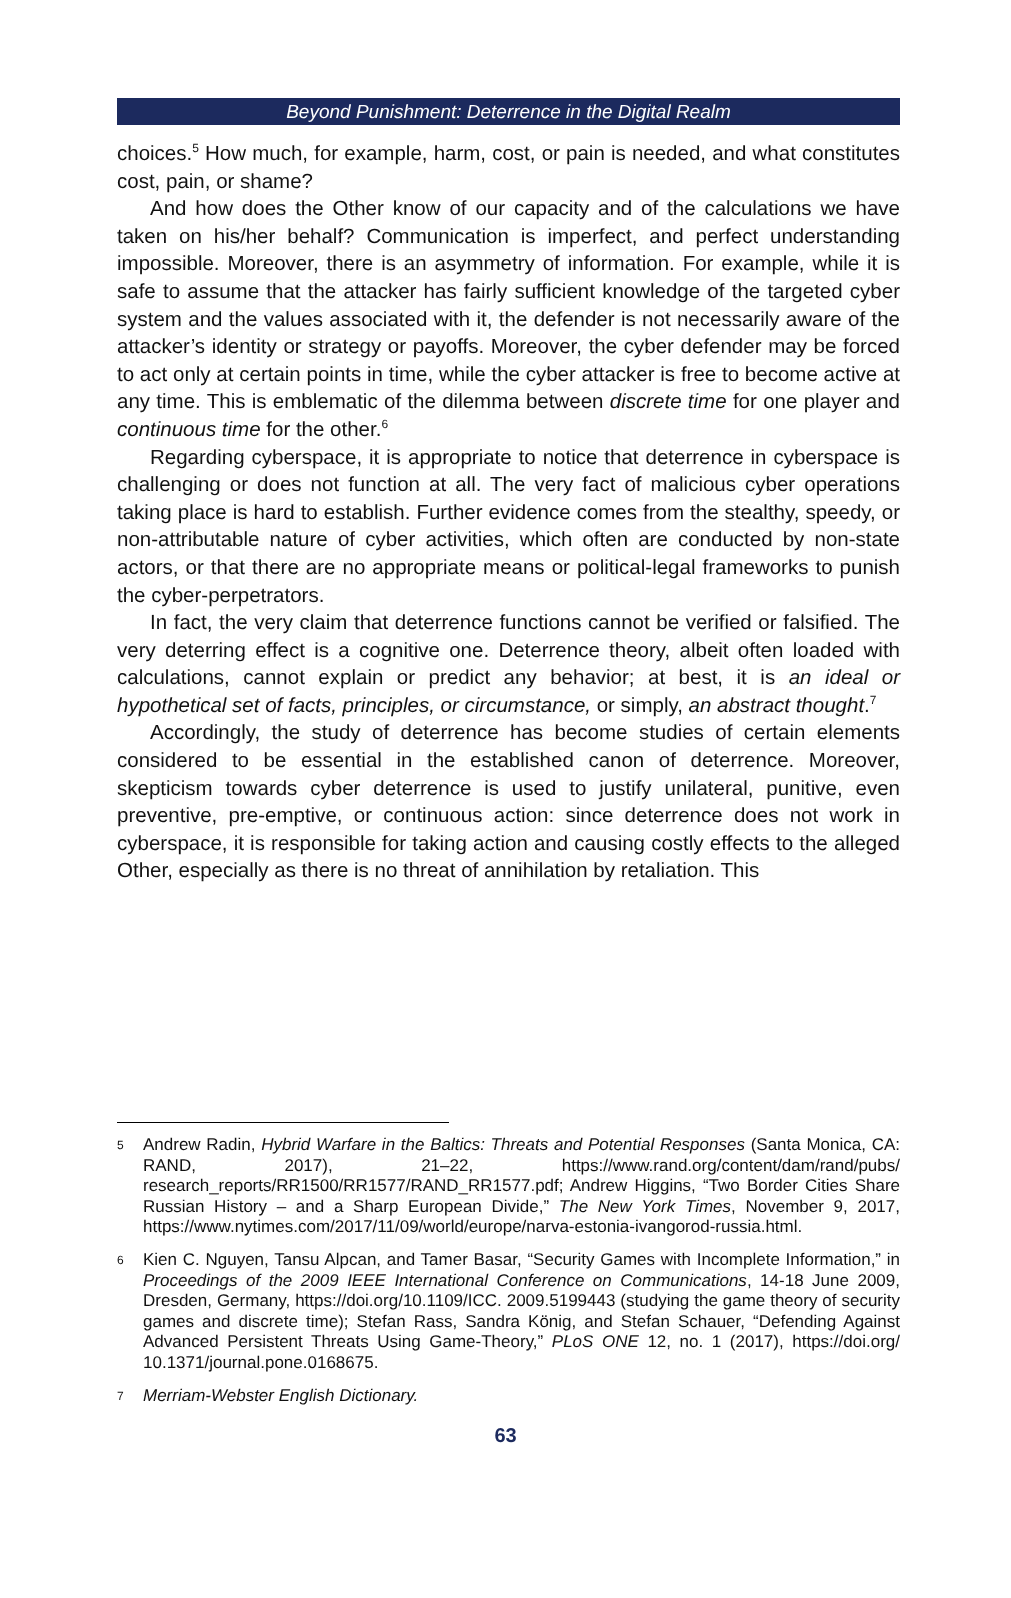Beyond Punishment: Deterrence in the Digital Realm
choices.<sup>5</sup> How much, for example, harm, cost, or pain is needed, and what constitutes cost, pain, or shame?
And how does the Other know of our capacity and of the calculations we have taken on his/her behalf? Communication is imperfect, and perfect understanding impossible. Moreover, there is an asymmetry of information. For example, while it is safe to assume that the attacker has fairly sufficient knowledge of the targeted cyber system and the values associated with it, the defender is not necessarily aware of the attacker’s identity or strategy or payoffs. Moreover, the cyber defender may be forced to act only at certain points in time, while the cyber attacker is free to become active at any time. This is emblematic of the dilemma between discrete time for one player and continuous time for the other.<sup>6</sup>
Regarding cyberspace, it is appropriate to notice that deterrence in cyberspace is challenging or does not function at all. The very fact of malicious cyber operations taking place is hard to establish. Further evidence comes from the stealthy, speedy, or non-attributable nature of cyber activities, which often are conducted by non-state actors, or that there are no appropriate means or political-legal frameworks to punish the cyber-perpetrators.
In fact, the very claim that deterrence functions cannot be verified or falsified. The very deterring effect is a cognitive one. Deterrence theory, albeit often loaded with calculations, cannot explain or predict any behavior; at best, it is an ideal or hypothetical set of facts, principles, or circumstance, or simply, an abstract thought.<sup>7</sup>
Accordingly, the study of deterrence has become studies of certain elements considered to be essential in the established canon of deterrence. Moreover, skepticism towards cyber deterrence is used to justify unilateral, punitive, even preventive, pre-emptive, or continuous action: since deterrence does not work in cyberspace, it is responsible for taking action and causing costly effects to the alleged Other, especially as there is no threat of annihilation by retaliation. This
5 Andrew Radin, Hybrid Warfare in the Baltics: Threats and Potential Responses (Santa Monica, CA: RAND, 2017), 21–22, https://www.rand.org/content/dam/rand/pubs/ research_reports/RR1500/RR1577/RAND_RR1577.pdf; Andrew Higgins, “Two Border Cities Share Russian History – and a Sharp European Divide,” The New York Times, November 9, 2017, https://www.nytimes.com/2017/11/09/world/europe/narva-estonia-ivangorod-russia.html.
6 Kien C. Nguyen, Tansu Alpcan, and Tamer Basar, “Security Games with Incomplete Information,” in Proceedings of the 2009 IEEE International Conference on Communications, 14-18 June 2009, Dresden, Germany, https://doi.org/10.1109/ICC. 2009.5199443 (studying the game theory of security games and discrete time); Stefan Rass, Sandra König, and Stefan Schauer, “Defending Against Advanced Persistent Threats Using Game-Theory,” PLoS ONE 12, no. 1 (2017), https://doi.org/ 10.1371/journal.pone.0168675.
7 Merriam-Webster English Dictionary.
63